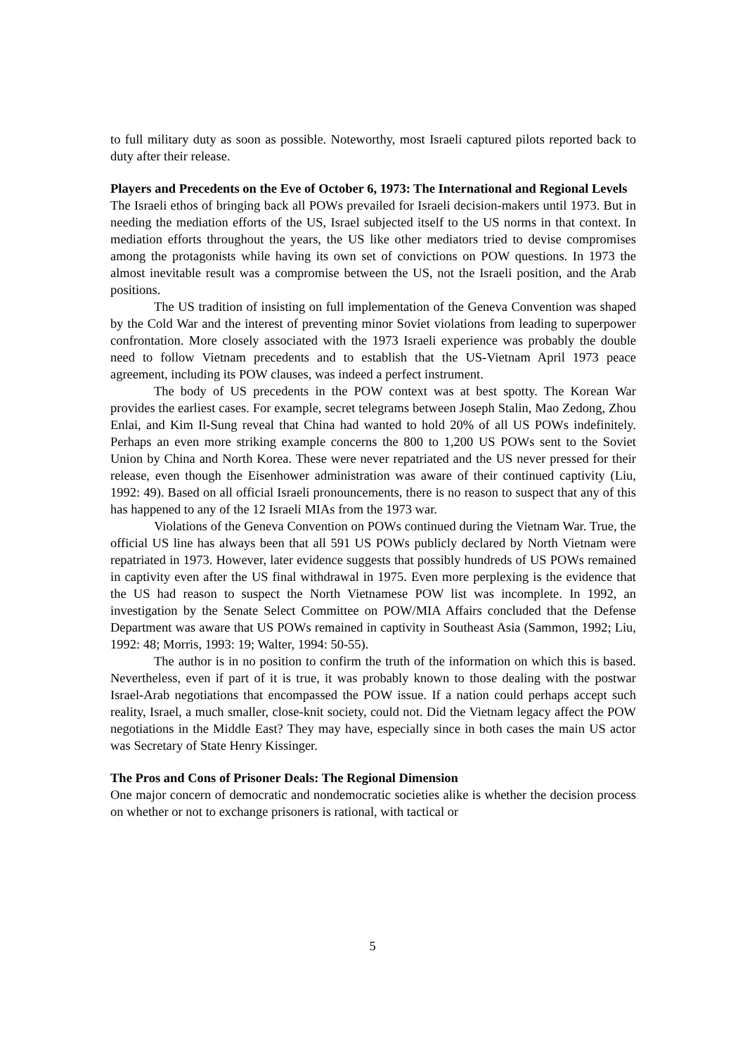to full military duty as soon as possible. Noteworthy, most Israeli captured pilots reported back to duty after their release.
Players and Precedents on the Eve of October 6, 1973: The International and Regional Levels
The Israeli ethos of bringing back all POWs prevailed for Israeli decision-makers until 1973. But in needing the mediation efforts of the US, Israel subjected itself to the US norms in that context. In mediation efforts throughout the years, the US like other mediators tried to devise compromises among the protagonists while having its own set of convictions on POW questions. In 1973 the almost inevitable result was a compromise between the US, not the Israeli position, and the Arab positions.
The US tradition of insisting on full implementation of the Geneva Convention was shaped by the Cold War and the interest of preventing minor Soviet violations from leading to superpower confrontation. More closely associated with the 1973 Israeli experience was probably the double need to follow Vietnam precedents and to establish that the US-Vietnam April 1973 peace agreement, including its POW clauses, was indeed a perfect instrument.
The body of US precedents in the POW context was at best spotty. The Korean War provides the earliest cases. For example, secret telegrams between Joseph Stalin, Mao Zedong, Zhou Enlai, and Kim Il-Sung reveal that China had wanted to hold 20% of all US POWs indefinitely. Perhaps an even more striking example concerns the 800 to 1,200 US POWs sent to the Soviet Union by China and North Korea. These were never repatriated and the US never pressed for their release, even though the Eisenhower administration was aware of their continued captivity (Liu, 1992: 49). Based on all official Israeli pronouncements, there is no reason to suspect that any of this has happened to any of the 12 Israeli MIAs from the 1973 war.
Violations of the Geneva Convention on POWs continued during the Vietnam War. True, the official US line has always been that all 591 US POWs publicly declared by North Vietnam were repatriated in 1973. However, later evidence suggests that possibly hundreds of US POWs remained in captivity even after the US final withdrawal in 1975. Even more perplexing is the evidence that the US had reason to suspect the North Vietnamese POW list was incomplete. In 1992, an investigation by the Senate Select Committee on POW/MIA Affairs concluded that the Defense Department was aware that US POWs remained in captivity in Southeast Asia (Sammon, 1992; Liu, 1992: 48; Morris, 1993: 19; Walter, 1994: 50-55).
The author is in no position to confirm the truth of the information on which this is based. Nevertheless, even if part of it is true, it was probably known to those dealing with the postwar Israel-Arab negotiations that encompassed the POW issue. If a nation could perhaps accept such reality, Israel, a much smaller, close-knit society, could not. Did the Vietnam legacy affect the POW negotiations in the Middle East? They may have, especially since in both cases the main US actor was Secretary of State Henry Kissinger.
The Pros and Cons of Prisoner Deals: The Regional Dimension
One major concern of democratic and nondemocratic societies alike is whether the decision process on whether or not to exchange prisoners is rational, with tactical or
5